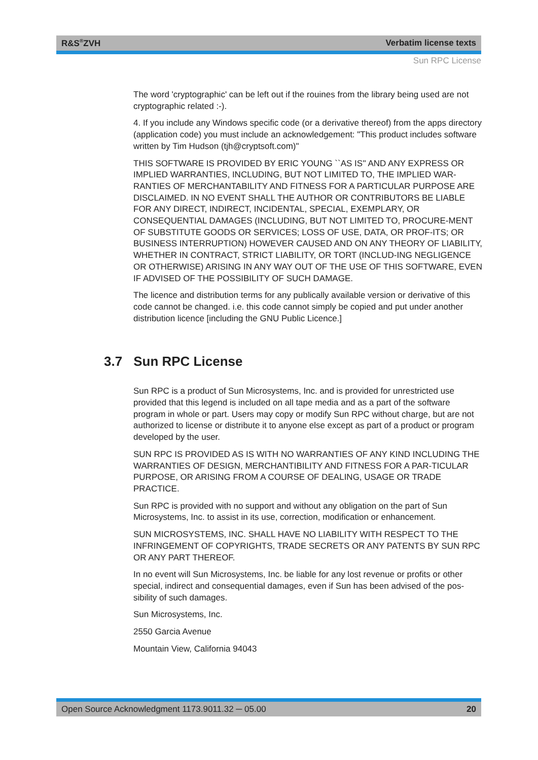R&S<sup>®</sup>ZVH Verbatim license texts
Sun RPC License
The word 'cryptographic' can be left out if the rouines from the library being used are not cryptographic related :-).
4. If you include any Windows specific code (or a derivative thereof) from the apps directory (application code) you must include an acknowledgement: "This product includes software written by Tim Hudson (tjh@cryptsoft.com)"
THIS SOFTWARE IS PROVIDED BY ERIC YOUNG ``AS IS'' AND ANY EXPRESS OR IMPLIED WARRANTIES, INCLUDING, BUT NOT LIMITED TO, THE IMPLIED WAR-RANTIES OF MERCHANTABILITY AND FITNESS FOR A PARTICULAR PURPOSE ARE DISCLAIMED. IN NO EVENT SHALL THE AUTHOR OR CONTRIBUTORS BE LIABLE FOR ANY DIRECT, INDIRECT, INCIDENTAL, SPECIAL, EXEMPLARY, OR CONSEQUENTIAL DAMAGES (INCLUDING, BUT NOT LIMITED TO, PROCURE-MENT OF SUBSTITUTE GOODS OR SERVICES; LOSS OF USE, DATA, OR PROF-ITS; OR BUSINESS INTERRUPTION) HOWEVER CAUSED AND ON ANY THEORY OF LIABILITY, WHETHER IN CONTRACT, STRICT LIABILITY, OR TORT (INCLUD-ING NEGLIGENCE OR OTHERWISE) ARISING IN ANY WAY OUT OF THE USE OF THIS SOFTWARE, EVEN IF ADVISED OF THE POSSIBILITY OF SUCH DAMAGE.
The licence and distribution terms for any publically available version or derivative of this code cannot be changed. i.e. this code cannot simply be copied and put under another distribution licence [including the GNU Public Licence.]
Sun RPC is a product of Sun Microsystems, Inc. and is provided for unrestricted use provided that this legend is included on all tape media and as a part of the software program in whole or part. Users may copy or modify Sun RPC without charge, but are not authorized to license or distribute it to anyone else except as part of a product or program developed by the user.
SUN RPC IS PROVIDED AS IS WITH NO WARRANTIES OF ANY KIND INCLUDING THE WARRANTIES OF DESIGN, MERCHANTIBILITY AND FITNESS FOR A PAR-TICULAR PURPOSE, OR ARISING FROM A COURSE OF DEALING, USAGE OR TRADE PRACTICE.
Sun RPC is provided with no support and without any obligation on the part of Sun Microsystems, Inc. to assist in its use, correction, modification or enhancement.
SUN MICROSYSTEMS, INC. SHALL HAVE NO LIABILITY WITH RESPECT TO THE INFRINGEMENT OF COPYRIGHTS, TRADE SECRETS OR ANY PATENTS BY SUN RPC OR ANY PART THEREOF.
In no event will Sun Microsystems, Inc. be liable for any lost revenue or profits or other special, indirect and consequential damages, even if Sun has been advised of the pos-sibility of such damages.
Sun Microsystems, Inc.
2550 Garcia Avenue
Mountain View, California 94043
3.7 Sun RPC License
Open Source Acknowledgment 1173.9011.32 ─ 05.00 20